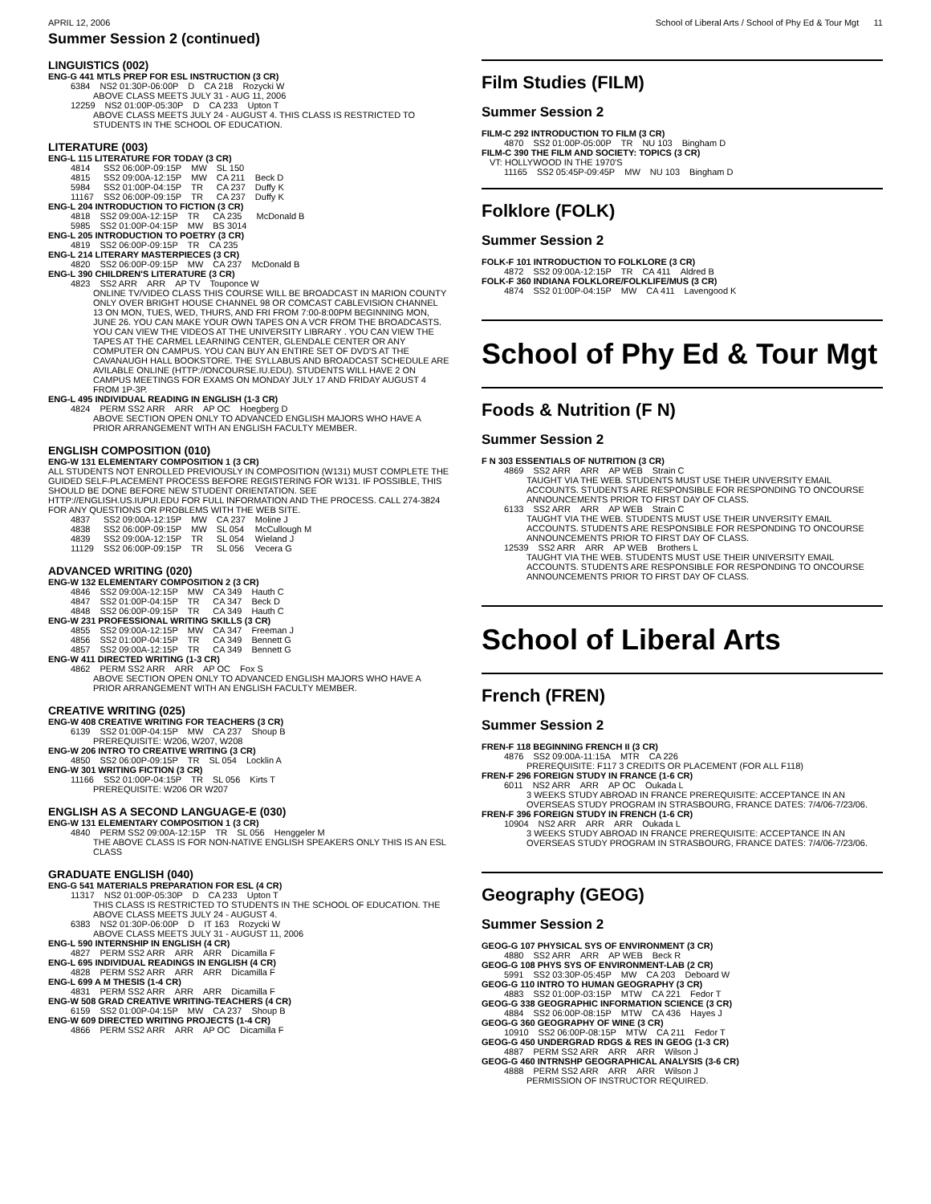APRIL 12, 2006 School of Liberal Arts / School of Phy Ed & Tour Mgt 11
Summer Session 2 (continued)
LINGUISTICS (002)
ENG-G 441 MTLS PREP FOR ESL INSTRUCTION (3 CR)
| 6384 | NS2 01:30P-06:00P | D | CA 218 | Rozycki W |
ABOVE CLASS MEETS JULY 31 - AUG 11, 2006
| 12259 | NS2 01:00P-05:30P | D | CA 233 | Upton T |
ABOVE CLASS MEETS JULY 24 - AUGUST 4. THIS CLASS IS RESTRICTED TO STUDENTS IN THE SCHOOL OF EDUCATION.
LITERATURE (003)
ENG-L 115 LITERATURE FOR TODAY (3 CR)
| 4814 | SS2 06:00P-09:15P | MW | SL 150 | |
| 4815 | SS2 09:00A-12:15P | MW | CA 211 | Beck D |
| 5984 | SS2 01:00P-04:15P | TR | CA 237 | Duffy K |
| 11167 | SS2 06:00P-09:15P | TR | CA 237 | Duffy K |
ENG-L 204 INTRODUCTION TO FICTION (3 CR)
| 4818 | SS2 09:00A-12:15P | TR | CA 235 | McDonald B |
| 5985 | SS2 01:00P-04:15P | MW | BS 3014 | |
ENG-L 205 INTRODUCTION TO POETRY (3 CR)
| 4819 | SS2 06:00P-09:15P | TR | CA 235 | |
ENG-L 214 LITERARY MASTERPIECES (3 CR)
| 4820 | SS2 06:00P-09:15P | MW | CA 237 | McDonald B |
ENG-L 390 CHILDREN'S LITERATURE (3 CR)
| 4823 | SS2 ARR | ARR | AP TV | Touponce W |
ONLINE TV/VIDEO CLASS THIS COURSE WILL BE BROADCAST IN MARION COUNTY ONLY OVER BRIGHT HOUSE CHANNEL 98 OR COMCAST CABLEVISION CHANNEL 13 ON MON, TUES, WED, THURS, AND FRI FROM 7:00-8:00PM BEGINNING MON, JUNE 26. YOU CAN MAKE YOUR OWN TAPES ON A VCR FROM THE BROADCASTS. YOU CAN VIEW THE VIDEOS AT THE UNIVERSITY LIBRARY . YOU CAN VIEW THE TAPES AT THE CARMEL LEARNING CENTER, GLENDALE CENTER OR ANY COMPUTER ON CAMPUS. YOU CAN BUY AN ENTIRE SET OF DVD'S AT THE CAVANAUGH HALL BOOKSTORE. THE SYLLABUS AND BROADCAST SCHEDULE ARE AVILABLE ONLINE (HTTP://ONCOURSE.IU.EDU). STUDENTS WILL HAVE 2 ON CAMPUS MEETINGS FOR EXAMS ON MONDAY JULY 17 AND FRIDAY AUGUST 4 FROM 1P-3P.
ENG-L 495 INDIVIDUAL READING IN ENGLISH (1-3 CR)
| 4824 | PERM SS2 ARR | ARR | AP OC | Hoegberg D |
ABOVE SECTION OPEN ONLY TO ADVANCED ENGLISH MAJORS WHO HAVE A PRIOR ARRANGEMENT WITH AN ENGLISH FACULTY MEMBER.
ENGLISH COMPOSITION (010)
ENG-W 131 ELEMENTARY COMPOSITION 1 (3 CR)
ALL STUDENTS NOT ENROLLED PREVIOUSLY IN COMPOSITION (W131) MUST COMPLETE THE GUIDED SELF-PLACEMENT PROCESS BEFORE REGISTERING FOR W131. IF POSSIBLE, THIS SHOULD BE DONE BEFORE NEW STUDENT ORIENTATION. SEE HTTP://ENGLISH.US.IUPUI.EDU FOR FULL INFORMATION AND THE PROCESS. CALL 274-3824 FOR ANY QUESTIONS OR PROBLEMS WITH THE WEB SITE.
| 4837 | SS2 09:00A-12:15P | MW | CA 237 | Moline J |
| 4838 | SS2 06:00P-09:15P | MW | SL 054 | McCullough M |
| 4839 | SS2 09:00A-12:15P | TR | SL 054 | Wieland J |
| 11129 | SS2 06:00P-09:15P | TR | SL 056 | Vecera G |
ADVANCED WRITING (020)
ENG-W 132 ELEMENTARY COMPOSITION 2 (3 CR)
| 4846 | SS2 09:00A-12:15P | MW | CA 349 | Hauth C |
| 4847 | SS2 01:00P-04:15P | TR | CA 347 | Beck D |
| 4848 | SS2 06:00P-09:15P | TR | CA 349 | Hauth C |
ENG-W 231 PROFESSIONAL WRITING SKILLS (3 CR)
| 4855 | SS2 09:00A-12:15P | MW | CA 347 | Freeman J |
| 4856 | SS2 01:00P-04:15P | TR | CA 349 | Bennett G |
| 4857 | SS2 09:00A-12:15P | TR | CA 349 | Bennett G |
ENG-W 411 DIRECTED WRITING (1-3 CR)
| 4862 | PERM SS2 ARR | ARR | AP OC | Fox S |
ABOVE SECTION OPEN ONLY TO ADVANCED ENGLISH MAJORS WHO HAVE A PRIOR ARRANGEMENT WITH AN ENGLISH FACULTY MEMBER.
CREATIVE WRITING (025)
ENG-W 408 CREATIVE WRITING FOR TEACHERS (3 CR)
| 6139 | SS2 01:00P-04:15P | MW | CA 237 | Shoup B |
PREREQUISITE: W206, W207, W208
ENG-W 206 INTRO TO CREATIVE WRITING (3 CR)
| 4850 | SS2 06:00P-09:15P | TR | SL 054 | Locklin A |
ENG-W 301 WRITING FICTION (3 CR)
| 11166 | SS2 01:00P-04:15P | TR | SL 056 | Kirts T |
PREREQUISITE: W206 OR W207
ENGLISH AS A SECOND LANGUAGE-E (030)
ENG-W 131 ELEMENTARY COMPOSITION 1 (3 CR)
| 4840 | PERM SS2 09:00A-12:15P | TR | SL 056 | Henggeler M |
THE ABOVE CLASS IS FOR NON-NATIVE ENGLISH SPEAKERS ONLY THIS IS AN ESL CLASS
GRADUATE ENGLISH (040)
ENG-G 541 MATERIALS PREPARATION FOR ESL (4 CR)
| 11317 | NS2 01:00P-05:30P | D | CA 233 | Upton T |
THIS CLASS IS RESTRICTED TO STUDENTS IN THE SCHOOL OF EDUCATION. THE ABOVE CLASS MEETS JULY 24 - AUGUST 4.
| 6383 | NS2 01:30P-06:00P | D | IT 163 | Rozycki W |
ABOVE CLASS MEETS JULY 31 - AUGUST 11, 2006
ENG-L 590 INTERNSHIP IN ENGLISH (4 CR)
| 4827 | PERM SS2 ARR | ARR | ARR | Dicamilla F |
ENG-L 695 INDIVIDUAL READINGS IN ENGLISH (4 CR)
| 4828 | PERM SS2 ARR | ARR | ARR | Dicamilla F |
ENG-L 699 A M THESIS (1-4 CR)
| 4831 | PERM SS2 ARR | ARR | ARR | Dicamilla F |
ENG-W 508 GRAD CREATIVE WRITING-TEACHERS (4 CR)
| 6159 | SS2 01:00P-04:15P | MW | CA 237 | Shoup B |
ENG-W 609 DIRECTED WRITING PROJECTS (1-4 CR)
| 4866 | PERM SS2 ARR | ARR | AP OC | Dicamilla F |
Film Studies (FILM)
Summer Session 2
FILM-C 292 INTRODUCTION TO FILM (3 CR)
| 4870 | SS2 01:00P-05:00P | TR | NU 103 | Bingham D |
FILM-C 390 THE FILM AND SOCIETY: TOPICS (3 CR)
VT: HOLLYWOOD IN THE 1970'S
| 11165 | SS2 05:45P-09:45P | MW | NU 103 | Bingham D |
Folklore (FOLK)
Summer Session 2
FOLK-F 101 INTRODUCTION TO FOLKLORE (3 CR)
| 4872 | SS2 09:00A-12:15P | TR | CA 411 | Aldred B |
FOLK-F 360 INDIANA FOLKLORE/FOLKLIFE/MUS (3 CR)
| 4874 | SS2 01:00P-04:15P | MW | CA 411 | Lavengood K |
School of Phy Ed & Tour Mgt
Foods & Nutrition (F N)
Summer Session 2
F N 303 ESSENTIALS OF NUTRITION (3 CR)
| 4869 | SS2 ARR | ARR | AP WEB | Strain C |
TAUGHT VIA THE WEB. STUDENTS MUST USE THEIR UNVERSITY EMAIL ACCOUNTS. STUDENTS ARE RESPONSIBLE FOR RESPONDING TO ONCOURSE ANNOUNCEMENTS PRIOR TO FIRST DAY OF CLASS.
| 6133 | SS2 ARR | ARR | AP WEB | Strain C |
TAUGHT VIA THE WEB. STUDENTS MUST USE THEIR UNVERSITY EMAIL ACCOUNTS. STUDENTS ARE RESPONSIBLE FOR RESPONDING TO ONCOURSE ANNOUNCEMENTS PRIOR TO FIRST DAY OF CLASS.
| 12539 | SS2 ARR | ARR | AP WEB | Brothers L |
TAUGHT VIA THE WEB. STUDENTS MUST USE THEIR UNIVERSITY EMAIL ACCOUNTS. STUDENTS ARE RESPONSIBLE FOR RESPONDING TO ONCOURSE ANNOUNCEMENTS PRIOR TO FIRST DAY OF CLASS.
School of Liberal Arts
French (FREN)
Summer Session 2
FREN-F 118 BEGINNING FRENCH II (3 CR)
| 4876 | SS2 09:00A-11:15A | MTR | CA 226 | |
PREREQUISITE: F117 3 CREDITS OR PLACEMENT (FOR ALL F118)
FREN-F 296 FOREIGN STUDY IN FRANCE (1-6 CR)
| 6011 | NS2 ARR | ARR | AP OC | Oukada L |
3 WEEKS STUDY ABROAD IN FRANCE PREREQUISITE: ACCEPTANCE IN AN OVERSEAS STUDY PROGRAM IN STRASBOURG, FRANCE DATES: 7/4/06-7/23/06.
FREN-F 396 FOREIGN STUDY IN FRENCH (1-6 CR)
| 10904 | NS2 ARR | ARR | ARR | Oukada L |
3 WEEKS STUDY ABROAD IN FRANCE PREREQUISITE: ACCEPTANCE IN AN OVERSEAS STUDY PROGRAM IN STRASBOURG, FRANCE DATES: 7/4/06-7/23/06.
Geography (GEOG)
Summer Session 2
GEOG-G 107 PHYSICAL SYS OF ENVIRONMENT (3 CR)
| 4880 | SS2 ARR | ARR | AP WEB | Beck R |
GEOG-G 108 PHYS SYS OF ENVIRONMENT-LAB (2 CR)
| 5991 | SS2 03:30P-05:45P | MW | CA 203 | Deboard W |
GEOG-G 110 INTRO TO HUMAN GEOGRAPHY (3 CR)
| 4883 | SS2 01:00P-03:15P | MTW | CA 221 | Fedor T |
GEOG-G 338 GEOGRAPHIC INFORMATION SCIENCE (3 CR)
| 4884 | SS2 06:00P-08:15P | MTW | CA 436 | Hayes J |
GEOG-G 360 GEOGRAPHY OF WINE (3 CR)
| 10910 | SS2 06:00P-08:15P | MTW | CA 211 | Fedor T |
GEOG-G 450 UNDERGRAD RDGS & RES IN GEOG (1-3 CR)
| 4887 | PERM SS2 ARR | ARR | ARR | Wilson J |
GEOG-G 460 INTRNSHP GEOGRAPHICAL ANALYSIS (3-6 CR)
| 4888 | PERM SS2 ARR | ARR | ARR | Wilson J |
PERMISSION OF INSTRUCTOR REQUIRED.